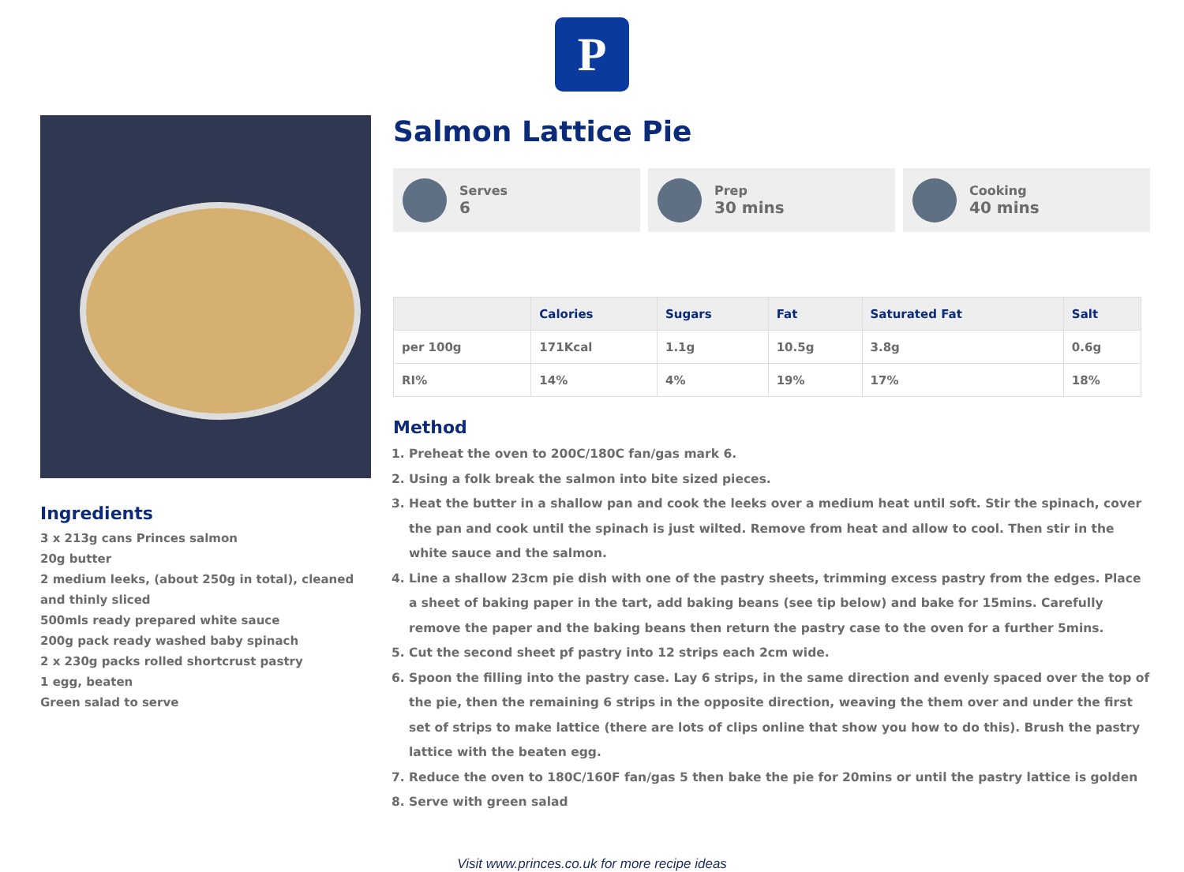P
Ingredients
3 x 213g cans Princes salmon
20g butter
2 medium leeks, (about 250g in total), cleaned and thinly sliced
500mls ready prepared white sauce
200g pack ready washed baby spinach
2 x 230g packs rolled shortcrust pastry
1 egg, beaten
Green salad to serve
Salmon Lattice Pie
Serves
6
Prep
30 mins
Cooking
40 mins
| | Calories | Sugars | Fat | Saturated Fat | Salt |
| --- | --- | --- | --- | --- | --- |
| per 100g | 171Kcal | 1.1g | 10.5g | 3.8g | 0.6g |
| RI% | 14% | 4% | 19% | 17% | 18% |
Method
1. Preheat the oven to 200C/180C fan/gas mark 6.
2. Using a folk break the salmon into bite sized pieces.
3. Heat the butter in a shallow pan and cook the leeks over a medium heat until soft. Stir the spinach, cover the pan and cook until the spinach is just wilted. Remove from heat and allow to cool. Then stir in the white sauce and the salmon.
4. Line a shallow 23cm pie dish with one of the pastry sheets, trimming excess pastry from the edges. Place a sheet of baking paper in the tart, add baking beans (see tip below) and bake for 15mins. Carefully remove the paper and the baking beans then return the pastry case to the oven for a further 5mins.
5. Cut the second sheet pf pastry into 12 strips each 2cm wide.
6. Spoon the filling into the pastry case. Lay 6 strips, in the same direction and evenly spaced over the top of the pie, then the remaining 6 strips in the opposite direction, weaving the them over and under the first set of strips to make lattice (there are lots of clips online that show you how to do this). Brush the pastry lattice with the beaten egg.
7. Reduce the oven to 180C/160F fan/gas 5 then bake the pie for 20mins or until the pastry lattice is golden
8. Serve with green salad
Visit www.princes.co.uk for more recipe ideas